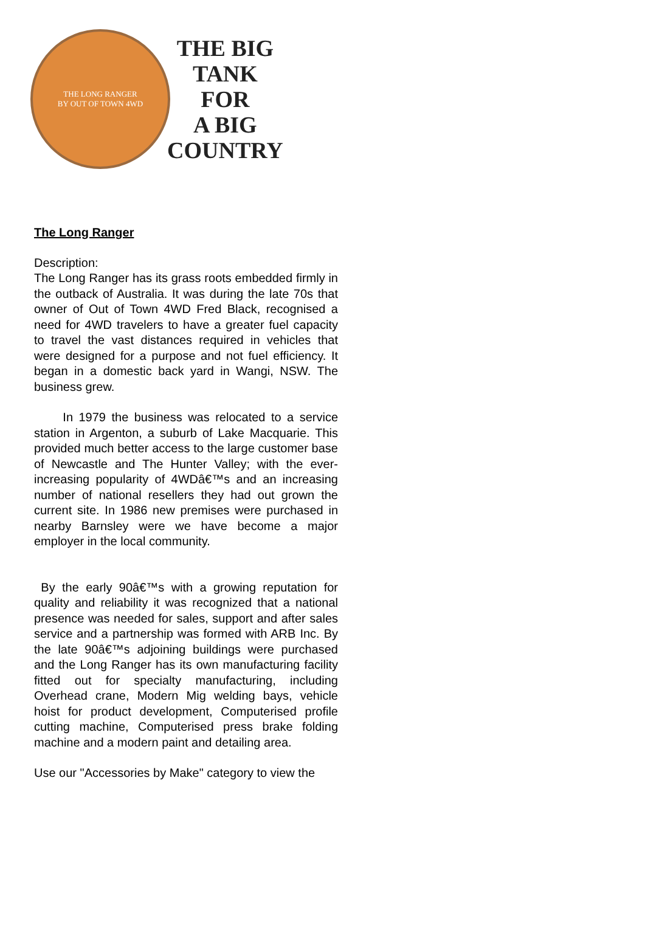THE LONG RANGER
BY OUT OF TOWN 4WD
THE BIG
TANK
FOR
A BIG
COUNTRY
The Long Ranger
Description:
The Long Ranger has its grass roots embedded firmly in the outback of Australia. It was during the late 70s that owner of Out of Town 4WD Fred Black, recognised a need for 4WD travelers to have a greater fuel capacity to travel the vast distances required in vehicles that were designed for a purpose and not fuel efficiency. It began in a domestic back yard in Wangi, NSW. The business grew.
In 1979 the business was relocated to a service station in Argenton, a suburb of Lake Macquarie. This provided much better access to the large customer base of Newcastle and The Hunter Valley; with the ever-increasing popularity of 4WDâ€™s and an increasing number of national resellers they had out grown the current site. In 1986 new premises were purchased in nearby Barnsley were we have become a major employer in the local community.
By the early 90â€™s with a growing reputation for quality and reliability it was recognized that a national presence was needed for sales, support and after sales service and a partnership was formed with ARB Inc. By the late 90â€™s adjoining buildings were purchased and the Long Ranger has its own manufacturing facility fitted out for specialty manufacturing, including Overhead crane, Modern Mig welding bays, vehicle hoist for product development, Computerised profile cutting machine, Computerised press brake folding machine and a modern paint and detailing area.
Use our "Accessories by Make" category to view the